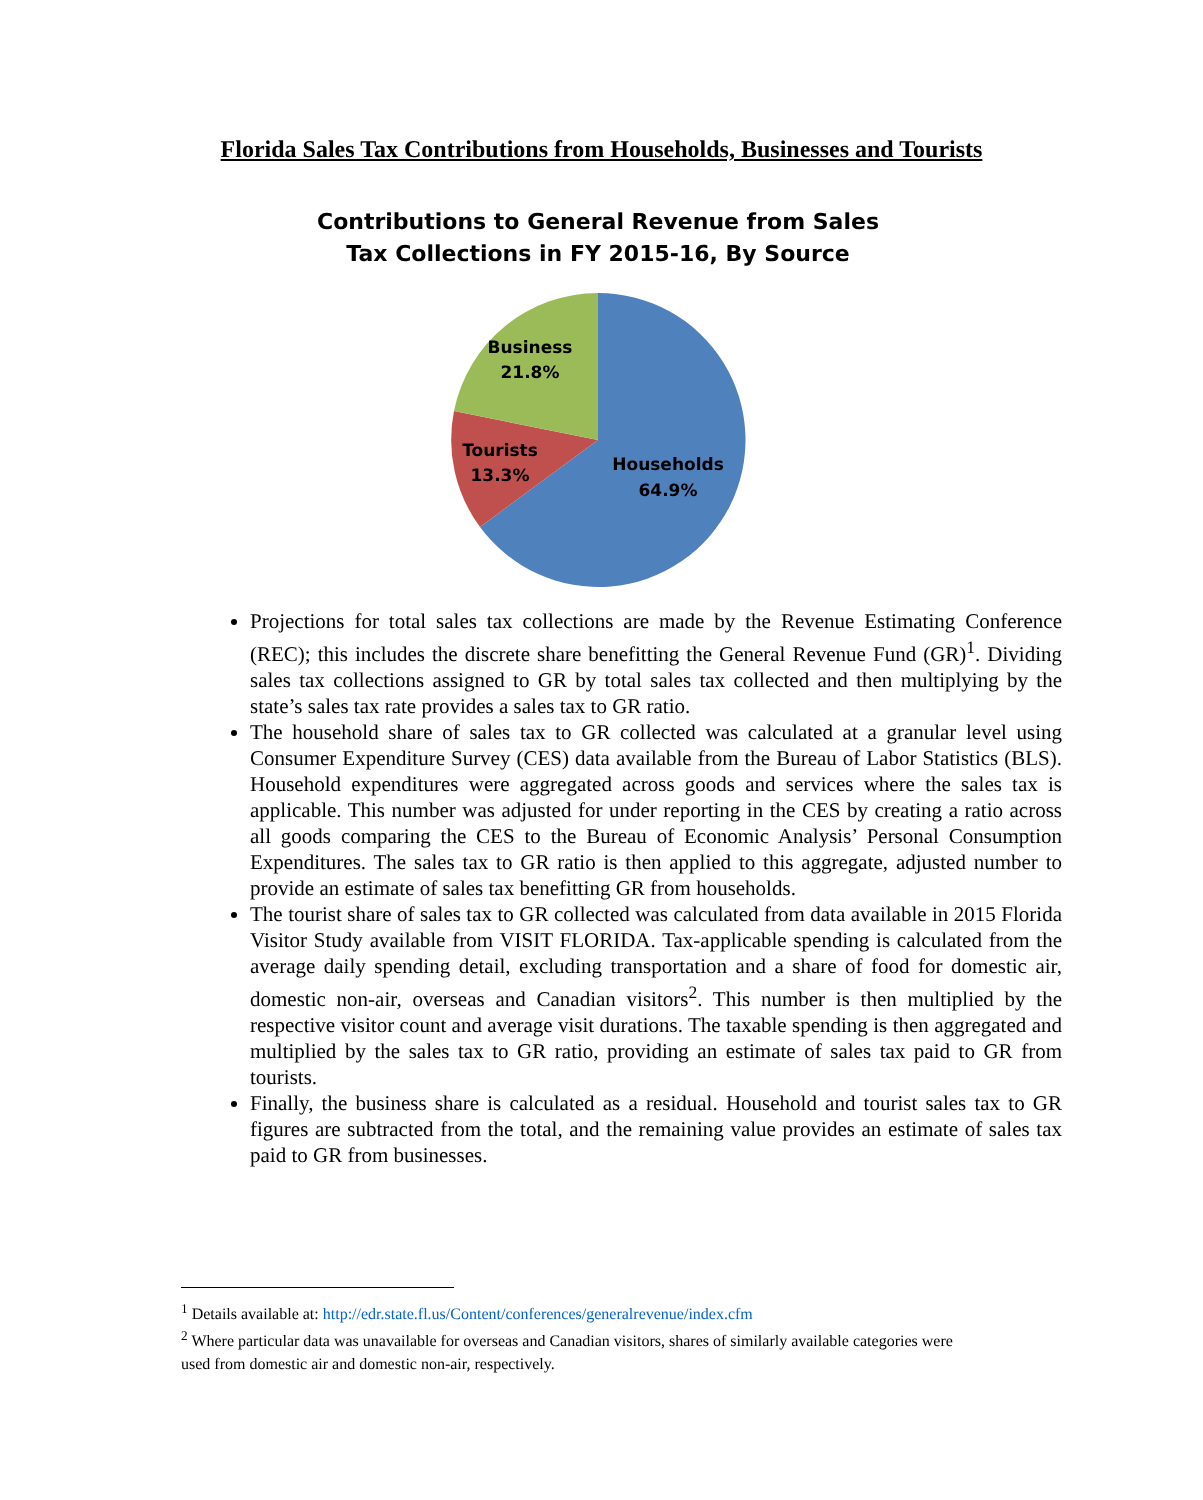Florida Sales Tax Contributions from Households, Businesses and Tourists
Contributions to General Revenue from Sales Tax Collections in FY 2015-16, By Source
Business
21.8%
Tourists
13.3%
Households
64.9%
Projections for total sales tax collections are made by the Revenue Estimating Conference (REC); this includes the discrete share benefitting the General Revenue Fund (GR)<sup>1</sup>. Dividing sales tax collections assigned to GR by total sales tax collected and then multiplying by the state’s sales tax rate provides a sales tax to GR ratio.
The household share of sales tax to GR collected was calculated at a granular level using Consumer Expenditure Survey (CES) data available from the Bureau of Labor Statistics (BLS). Household expenditures were aggregated across goods and services where the sales tax is applicable. This number was adjusted for under reporting in the CES by creating a ratio across all goods comparing the CES to the Bureau of Economic Analysis’ Personal Consumption Expenditures. The sales tax to GR ratio is then applied to this aggregate, adjusted number to provide an estimate of sales tax benefitting GR from households.
The tourist share of sales tax to GR collected was calculated from data available in 2015 Florida Visitor Study available from VISIT FLORIDA. Tax-applicable spending is calculated from the average daily spending detail, excluding transportation and a share of food for domestic air, domestic non-air, overseas and Canadian visitors<sup>2</sup>. This number is then multiplied by the respective visitor count and average visit durations. The taxable spending is then aggregated and multiplied by the sales tax to GR ratio, providing an estimate of sales tax paid to GR from tourists.
Finally, the business share is calculated as a residual. Household and tourist sales tax to GR figures are subtracted from the total, and the remaining value provides an estimate of sales tax paid to GR from businesses.
<sup>1</sup> Details available at: http://edr.state.fl.us/Content/conferences/generalrevenue/index.cfm
<sup>2</sup> Where particular data was unavailable for overseas and Canadian visitors, shares of similarly available categories were used from domestic air and domestic non-air, respectively.